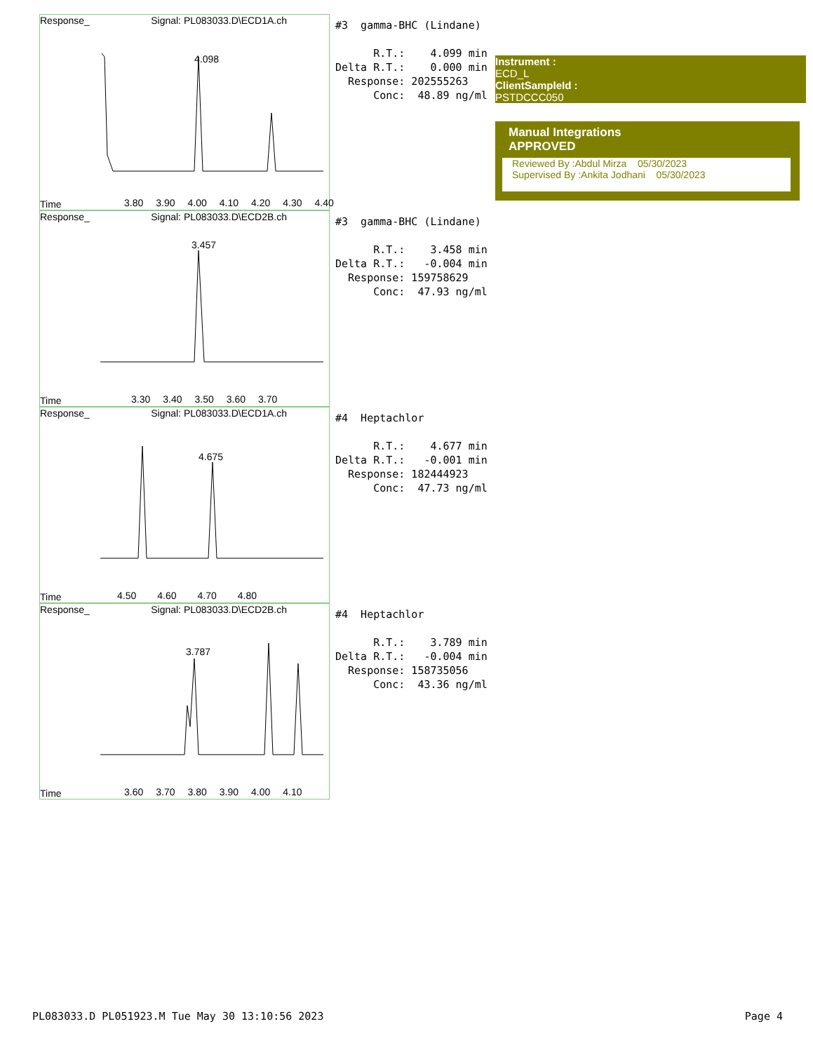Response_ Signal: PL083033.D\ECD1A.ch
4.098
Time 3.80 3.90 4.00 4.10 4.20 4.30 4.40
#3 gamma-BHC (Lindane) R.T.: 4.099 min Delta R.T.: 0.000 min Response: 202555263 Conc: 48.89 ng/ml
Response_ Signal: PL083033.D\ECD2B.ch
3.457
Time 3.30 3.40 3.50 3.60 3.70
#3 gamma-BHC (Lindane) R.T.: 3.458 min Delta R.T.: -0.004 min Response: 159758629 Conc: 47.93 ng/ml
Response_ Signal: PL083033.D\ECD1A.ch
4.675
Time 4.50 4.60 4.70 4.80
#4 Heptachlor R.T.: 4.677 min Delta R.T.: -0.001 min Response: 182444923 Conc: 47.73 ng/ml
Response_ Signal: PL083033.D\ECD2B.ch
3.787
Time 3.60 3.70 3.80 3.90 4.00 4.10
#4 Heptachlor R.T.: 3.789 min Delta R.T.: -0.004 min Response: 158735056 Conc: 43.36 ng/ml
Instrument :
ECD_L
ClientSampleId :
PSTDCCC050
Manual Integrations
APPROVED
Reviewed By :Abdul Mirza 05/30/2023
Supervised By :Ankita Jodhani 05/30/2023
PL083033.D PL051923.M Tue May 30 13:10:56 2023 Page 4